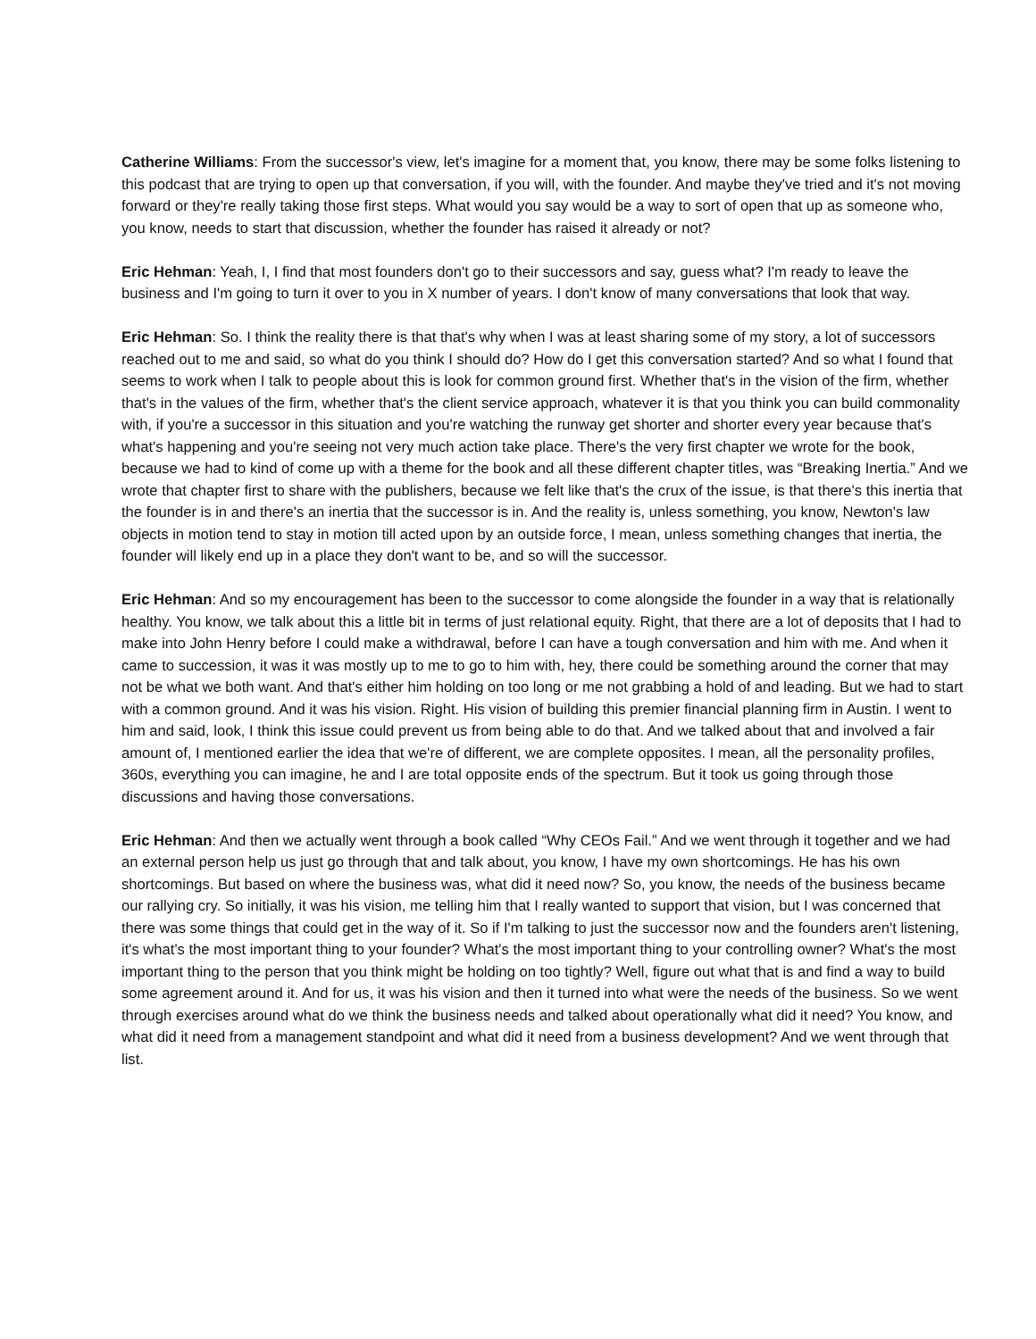Catherine Williams: From the successor's view, let's imagine for a moment that, you know, there may be some folks listening to this podcast that are trying to open up that conversation, if you will, with the founder. And maybe they've tried and it's not moving forward or they're really taking those first steps. What would you say would be a way to sort of open that up as someone who, you know, needs to start that discussion, whether the founder has raised it already or not?
Eric Hehman: Yeah, I, I find that most founders don't go to their successors and say, guess what? I'm ready to leave the business and I'm going to turn it over to you in X number of years. I don't know of many conversations that look that way.
Eric Hehman: So. I think the reality there is that that's why when I was at least sharing some of my story, a lot of successors reached out to me and said, so what do you think I should do? How do I get this conversation started? And so what I found that seems to work when I talk to people about this is look for common ground first. Whether that's in the vision of the firm, whether that's in the values of the firm, whether that's the client service approach, whatever it is that you think you can build commonality with, if you're a successor in this situation and you're watching the runway get shorter and shorter every year because that's what's happening and you're seeing not very much action take place. There's the very first chapter we wrote for the book, because we had to kind of come up with a theme for the book and all these different chapter titles, was “Breaking Inertia.” And we wrote that chapter first to share with the publishers, because we felt like that's the crux of the issue, is that there's this inertia that the founder is in and there's an inertia that the successor is in. And the reality is, unless something, you know, Newton's law objects in motion tend to stay in motion till acted upon by an outside force, I mean, unless something changes that inertia, the founder will likely end up in a place they don't want to be, and so will the successor.
Eric Hehman: And so my encouragement has been to the successor to come alongside the founder in a way that is relationally healthy. You know, we talk about this a little bit in terms of just relational equity. Right, that there are a lot of deposits that I had to make into John Henry before I could make a withdrawal, before I can have a tough conversation and him with me. And when it came to succession, it was it was mostly up to me to go to him with, hey, there could be something around the corner that may not be what we both want. And that's either him holding on too long or me not grabbing a hold of and leading. But we had to start with a common ground. And it was his vision. Right. His vision of building this premier financial planning firm in Austin. I went to him and said, look, I think this issue could prevent us from being able to do that. And we talked about that and involved a fair amount of, I mentioned earlier the idea that we're of different, we are complete opposites. I mean, all the personality profiles, 360s, everything you can imagine, he and I are total opposite ends of the spectrum. But it took us going through those discussions and having those conversations.
Eric Hehman: And then we actually went through a book called “Why CEOs Fail.” And we went through it together and we had an external person help us just go through that and talk about, you know, I have my own shortcomings. He has his own shortcomings. But based on where the business was, what did it need now? So, you know, the needs of the business became our rallying cry. So initially, it was his vision, me telling him that I really wanted to support that vision, but I was concerned that there was some things that could get in the way of it. So if I'm talking to just the successor now and the founders aren't listening, it's what's the most important thing to your founder? What's the most important thing to your controlling owner? What's the most important thing to the person that you think might be holding on too tightly? Well, figure out what that is and find a way to build some agreement around it. And for us, it was his vision and then it turned into what were the needs of the business. So we went through exercises around what do we think the business needs and talked about operationally what did it need? You know, and what did it need from a management standpoint and what did it need from a business development? And we went through that list.